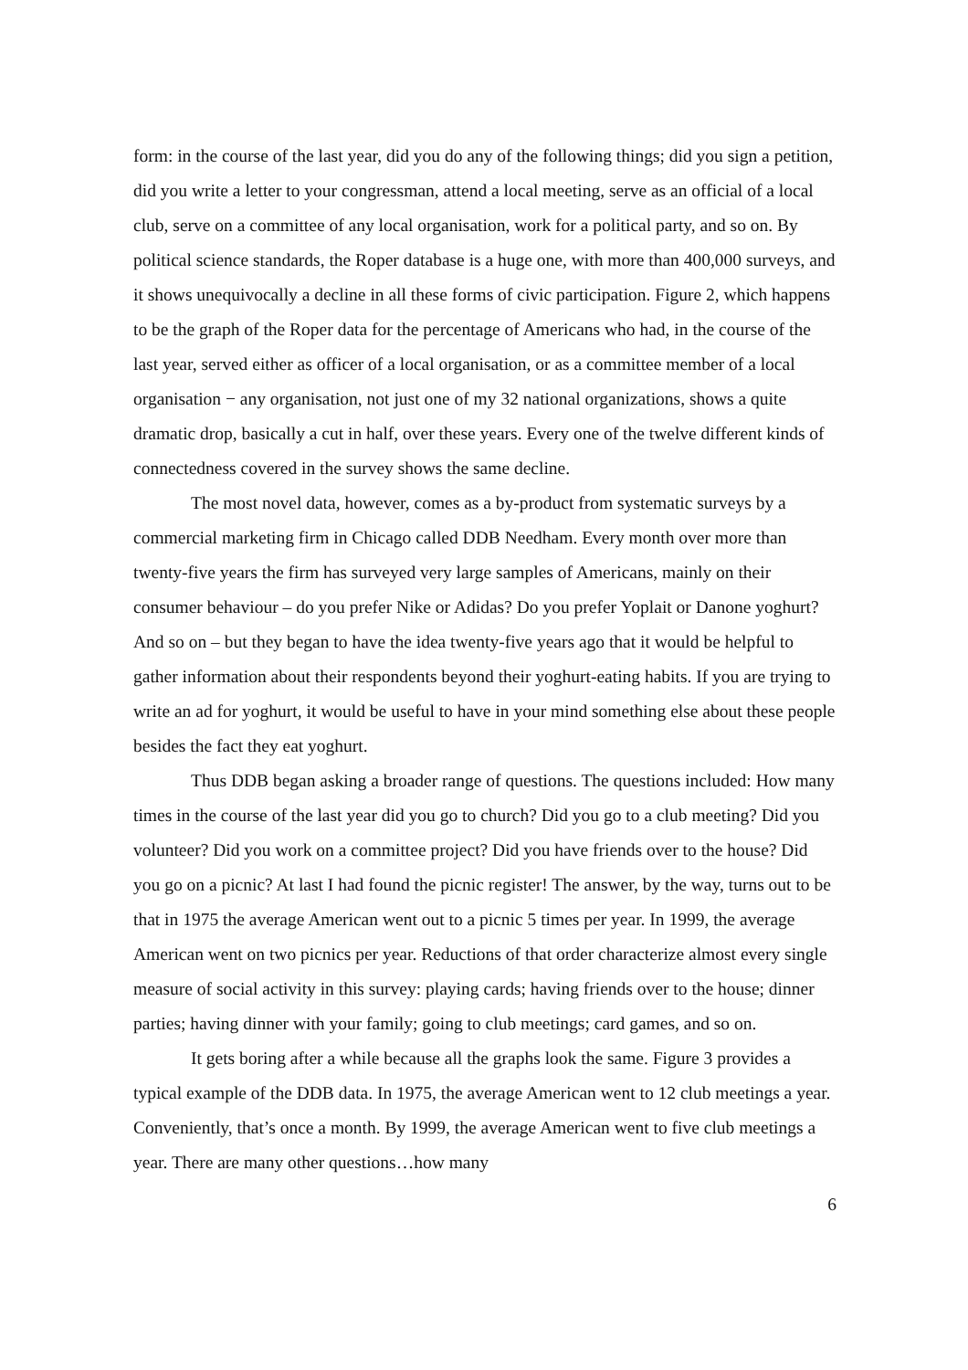form: in the course of the last year, did you do any of the following things; did you sign a petition, did you write a letter to your congressman, attend a local meeting, serve as an official of a local club, serve on a committee of any local organisation, work for a political party, and so on. By political science standards, the Roper database is a huge one, with more than 400,000 surveys, and it shows unequivocally a decline in all these forms of civic participation. Figure 2, which happens to be the graph of the Roper data for the percentage of Americans who had, in the course of the last year, served either as officer of a local organisation, or as a committee member of a local organisation − any organisation, not just one of my 32 national organizations, shows a quite dramatic drop, basically a cut in half, over these years. Every one of the twelve different kinds of connectedness covered in the survey shows the same decline.
The most novel data, however, comes as a by-product from systematic surveys by a commercial marketing firm in Chicago called DDB Needham. Every month over more than twenty-five years the firm has surveyed very large samples of Americans, mainly on their consumer behaviour – do you prefer Nike or Adidas? Do you prefer Yoplait or Danone yoghurt? And so on – but they began to have the idea twenty-five years ago that it would be helpful to gather information about their respondents beyond their yoghurt-eating habits. If you are trying to write an ad for yoghurt, it would be useful to have in your mind something else about these people besides the fact they eat yoghurt.
Thus DDB began asking a broader range of questions. The questions included: How many times in the course of the last year did you go to church? Did you go to a club meeting? Did you volunteer? Did you work on a committee project? Did you have friends over to the house? Did you go on a picnic? At last I had found the picnic register! The answer, by the way, turns out to be that in 1975 the average American went out to a picnic 5 times per year. In 1999, the average American went on two picnics per year. Reductions of that order characterize almost every single measure of social activity in this survey: playing cards; having friends over to the house; dinner parties; having dinner with your family; going to club meetings; card games, and so on.
It gets boring after a while because all the graphs look the same. Figure 3 provides a typical example of the DDB data. In 1975, the average American went to 12 club meetings a year. Conveniently, that’s once a month. By 1999, the average American went to five club meetings a year. There are many other questions…how many
6